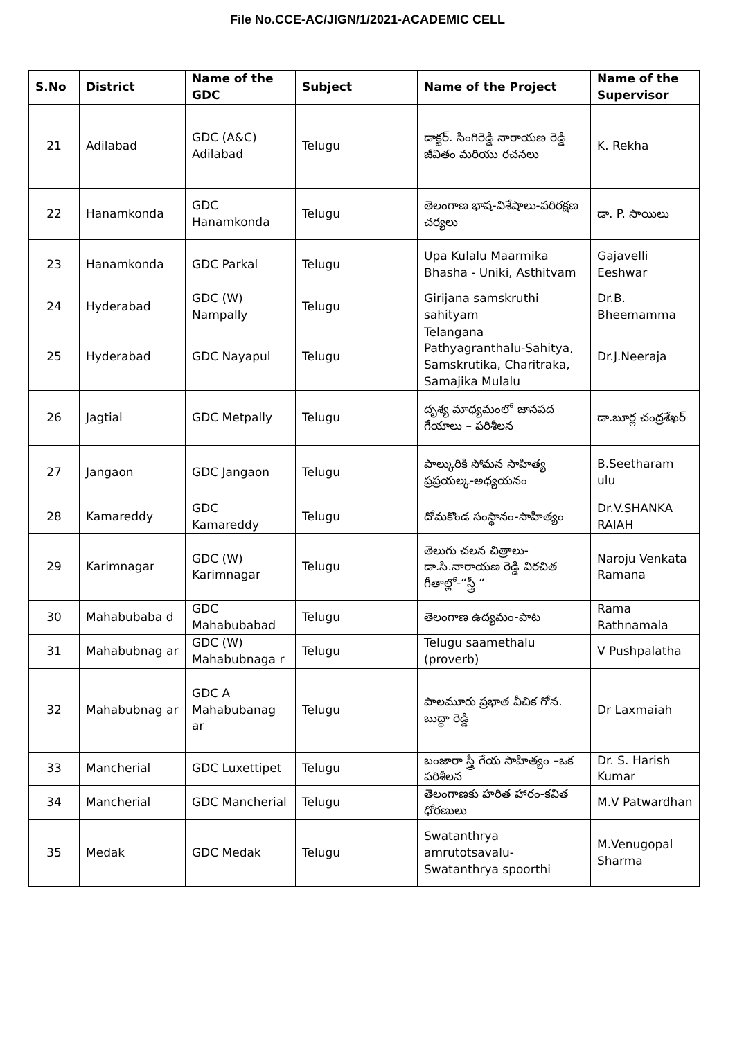File No.CCE-AC/JIGN/1/2021-ACADEMIC CELL
| S.No | District | Name of the GDC | Subject | Name of the Project | Name of the Supervisor |
| --- | --- | --- | --- | --- | --- |
| 21 | Adilabad | GDC (A&C) Adilabad | Telugu | డాక్టర్. సింగిరెడ్డి నారాయణ రెడ్డి జీవితం మరియు రచనలు | K. Rekha |
| 22 | Hanamkonda | GDC Hanamkonda | Telugu | తెలంగాణ భాష-విశేషాలు-పరిరక్షణ చర్యలు | డా. P. సాయిలు |
| 23 | Hanamkonda | GDC Parkal | Telugu | Upa Kulalu Maarmika Bhasha - Uniki, Asthitvam | Gajavelli Eeshwar |
| 24 | Hyderabad | GDC (W) Nampally | Telugu | Girijana samskruthi sahityam | Dr.B. Bheemamma |
| 25 | Hyderabad | GDC Nayapul | Telugu | Telangana Pathyagranthalu-Sahitya, Samskrutika, Charitraka, Samajika Mulalu | Dr.J.Neeraja |
| 26 | Jagtial | GDC Metpally | Telugu | దృశ్య మాధ్యమంలో జానపద గేయాలు – పరిశీలన | డా.బూర్ల చంద్రశేఖర్ |
| 27 | Jangaon | GDC Jangaon | Telugu | పాల్కురికి సోమన సాహిత్య ప్రప్రయల్క-అధ్యయనం | B.Seetharam ulu |
| 28 | Kamareddy | GDC Kamareddy | Telugu | దోమకొండ సంస్థానం-సాహిత్యం | Dr.V.SHANKA RAIAH |
| 29 | Karimnagar | GDC (W) Karimnagar | Telugu | తెలుగు చలన చిత్రాలు-డా.సి.నారాయణ రెడ్డి విరచిత గీతాల్లో-“స్త్రీ “ | Naroju Venkata Ramana |
| 30 | Mahabubaba d | GDC Mahabubabad | Telugu | తెలంగాణ ఉద్యమం-పాట | Rama Rathnamala |
| 31 | Mahabubnag ar | GDC (W) Mahabubnaga r | Telugu | Telugu saamethalu (proverb) | V Pushpalatha |
| 32 | Mahabubnag ar | GDC A Mahabubanag ar | Telugu | పాలమూరు ప్రభాత వీచిక గోన. బుద్ధా రెడ్డి | Dr Laxmaiah |
| 33 | Mancherial | GDC Luxettipet | Telugu | బంజారా స్త్రీ గేయ సాహిత్యం –ఒక పరిశీలన | Dr. S. Harish Kumar |
| 34 | Mancherial | GDC Mancherial | Telugu | తెలంగాణకు హరిత హారం-కవిత ధోరణులు | M.V Patwardhan |
| 35 | Medak | GDC Medak | Telugu | Swatanthrya amrutotsavalu-Swatanthrya spoorthi | M.Venugopal Sharma |